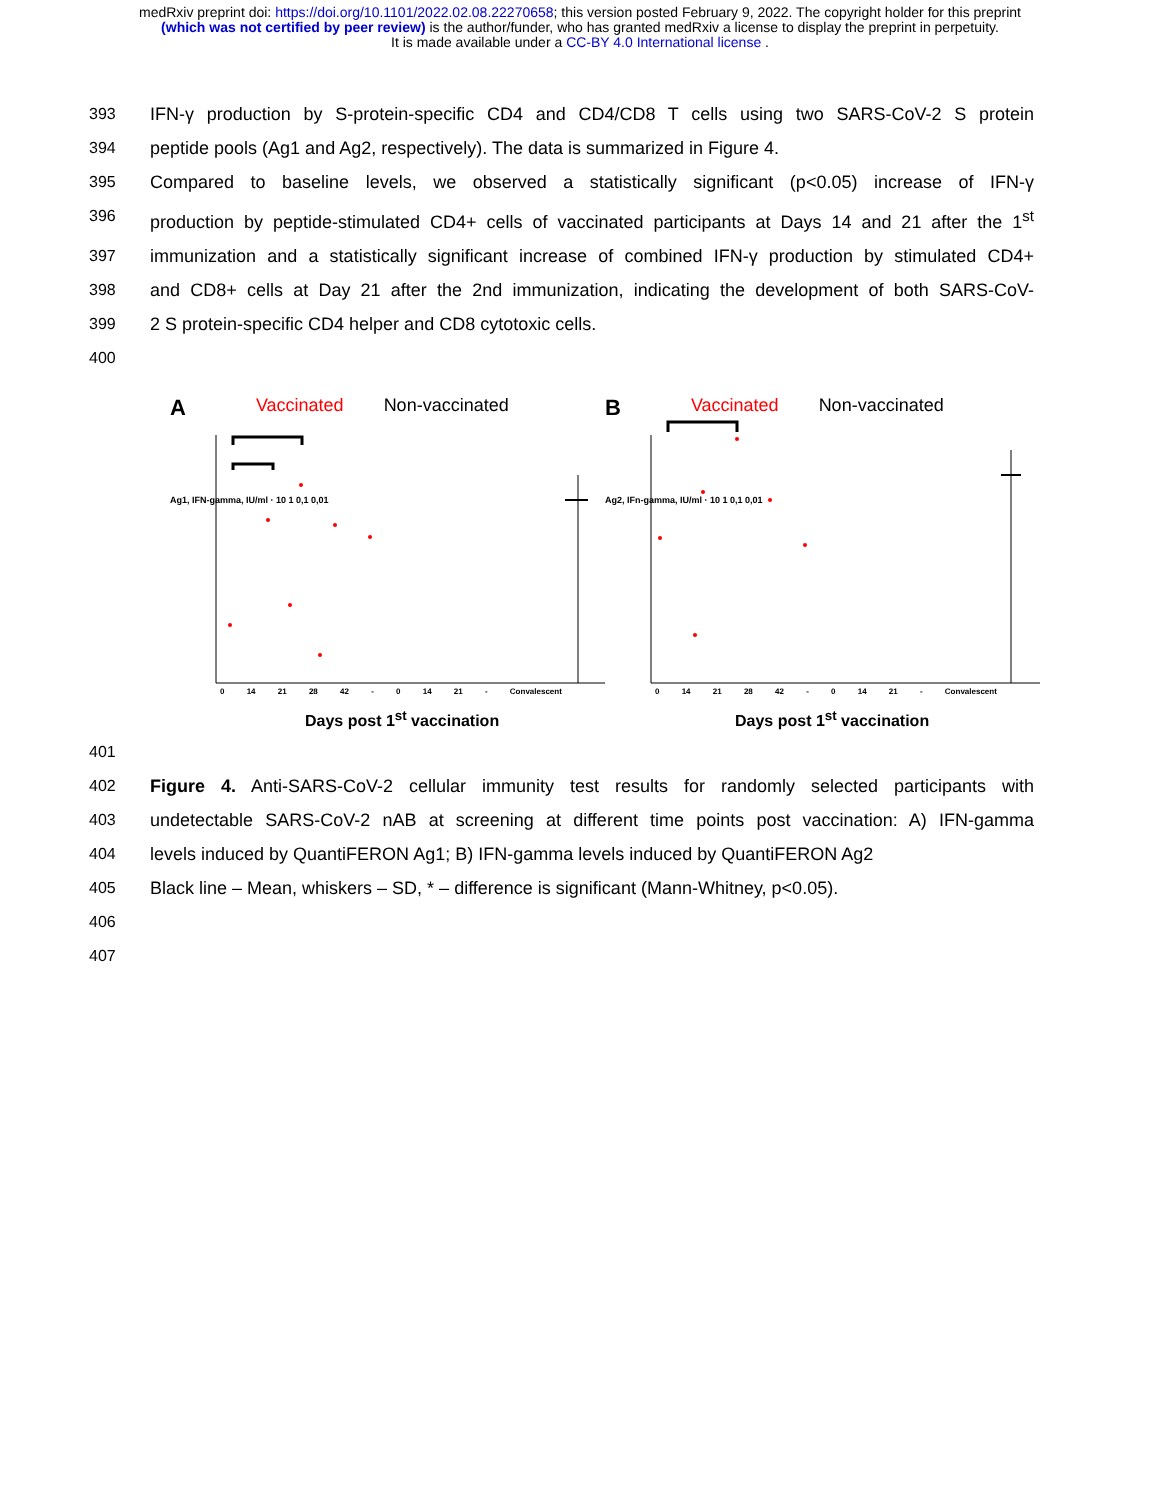medRxiv preprint doi: https://doi.org/10.1101/2022.02.08.22270658; this version posted February 9, 2022. The copyright holder for this preprint
(which was not certified by peer review) is the author/funder, who has granted medRxiv a license to display the preprint in perpetuity.
It is made available under a CC-BY 4.0 International license .
393 IFN-γ production by S-protein-specific CD4 and CD4/CD8 T cells using two SARS-CoV-2 S protein
394 peptide pools (Ag1 and Ag2, respectively). The data is summarized in Figure 4.
395 Compared to baseline levels, we observed a statistically significant (p<0.05) increase of IFN-γ
396 production by peptide-stimulated CD4+ cells of vaccinated participants at Days 14 and 21 after the 1<sup>st</sup>
397 immunization and a statistically significant increase of combined IFN-γ production by stimulated CD4+
398 and CD8+ cells at Day 21 after the 2nd immunization, indicating the development of both SARS-CoV-
399 2 S protein-specific CD4 helper and CD8 cytotoxic cells.
400
A Vaccinated Non-vaccinated
Ag1, IFN-gamma, IU/ml · 10 1 0,1 0,01
0 14 21 28 42 - 0 14 21 - Convalescent
Days post 1<sup>st</sup> vaccination
B Vaccinated Non-vaccinated
Ag2, IFn-gamma, IU/ml · 10 1 0,1 0,01
0 14 21 28 42 - 0 14 21 - Convalescent
Days post 1<sup>st</sup> vaccination
401
402 Figure 4. Anti-SARS-CoV-2 cellular immunity test results for randomly selected participants with
403 undetectable SARS-CoV-2 nAB at screening at different time points post vaccination: A) IFN-gamma
404 levels induced by QuantiFERON Ag1; B) IFN-gamma levels induced by QuantiFERON Ag2
405 Black line – Mean, whiskers – SD, * – difference is significant (Mann-Whitney, p<0.05).
406
407